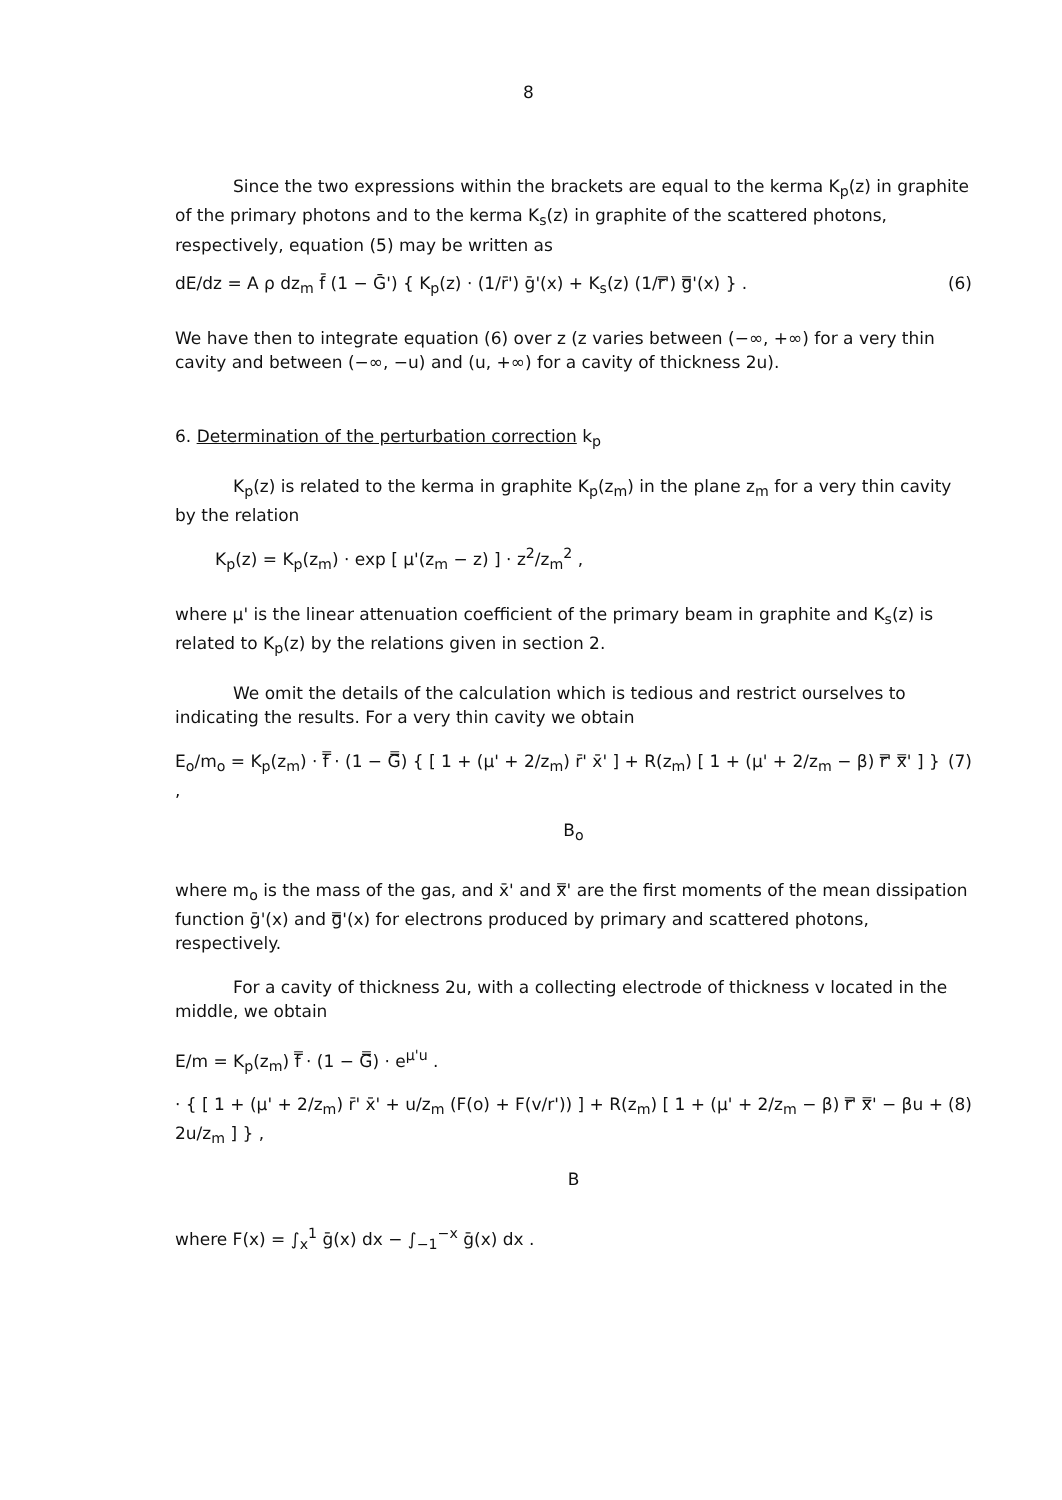8
Since the two expressions within the brackets are equal to the kerma K<sub>p</sub>(z) in graphite of the primary photons and to the kerma K<sub>s</sub>(z) in graphite of the scattered photons, respectively, equation (5) may be written as
dE/dz = A ρ dz<sub>m</sub> f̄ (1 − Ḡ') { K<sub>p</sub>(z) · (1/r̄') ḡ'(x) + K<sub>s</sub>(z) (1/r̿') g̿'(x) } . (6)
We have then to integrate equation (6) over z (z varies between (−∞, +∞) for a very thin cavity and between (−∞, −u) and (u, +∞) for a cavity of thickness 2u).
6. Determination of the perturbation correction k<sub>p</sub>
K<sub>p</sub>(z) is related to the kerma in graphite K<sub>p</sub>(z<sub>m</sub>) in the plane z<sub>m</sub> for a very thin cavity by the relation
K<sub>p</sub>(z) = K<sub>p</sub>(z<sub>m</sub>) · exp [ μ'(z<sub>m</sub> − z) ] · z<sup>2</sup>/z<sub>m</sub><sup>2</sup> ,
where μ' is the linear attenuation coefficient of the primary beam in graphite and K<sub>s</sub>(z) is related to K<sub>p</sub>(z) by the relations given in section 2.
We omit the details of the calculation which is tedious and restrict ourselves to indicating the results. For a very thin cavity we obtain
E<sub>o</sub>/m<sub>o</sub> = K<sub>p</sub>(z<sub>m</sub>) · f̿ · (1 − G̿) { [ 1 + (μ' + 2/z<sub>m</sub>) r̄' x̄' ] + R(z<sub>m</sub>) [ 1 + (μ' + 2/z<sub>m</sub> − β) r̿' x̿' ] } , (7)
B<sub>o</sub>
where m<sub>o</sub> is the mass of the gas, and x̄' and x̿' are the first moments of the mean dissipation function ḡ'(x) and g̿'(x) for electrons produced by primary and scattered photons, respectively.
For a cavity of thickness 2u, with a collecting electrode of thickness v located in the middle, we obtain
E/m = K<sub>p</sub>(z<sub>m</sub>) f̿ · (1 − G̿) · e<sup>μ'u</sup> .
· { [ 1 + (μ' + 2/z<sub>m</sub>) r̄' x̄' + u/z<sub>m</sub> (F(o) + F(v/r')) ] + R(z<sub>m</sub>) [ 1 + (μ' + 2/z<sub>m</sub> − β) r̿' x̿' − βu + 2u/z<sub>m</sub> ] } , (8)
B
where F(x) = ∫<sub>x</sub><sup>1</sup> ḡ(x) dx − ∫<sub>−1</sub><sup>−x</sup> ḡ(x) dx .